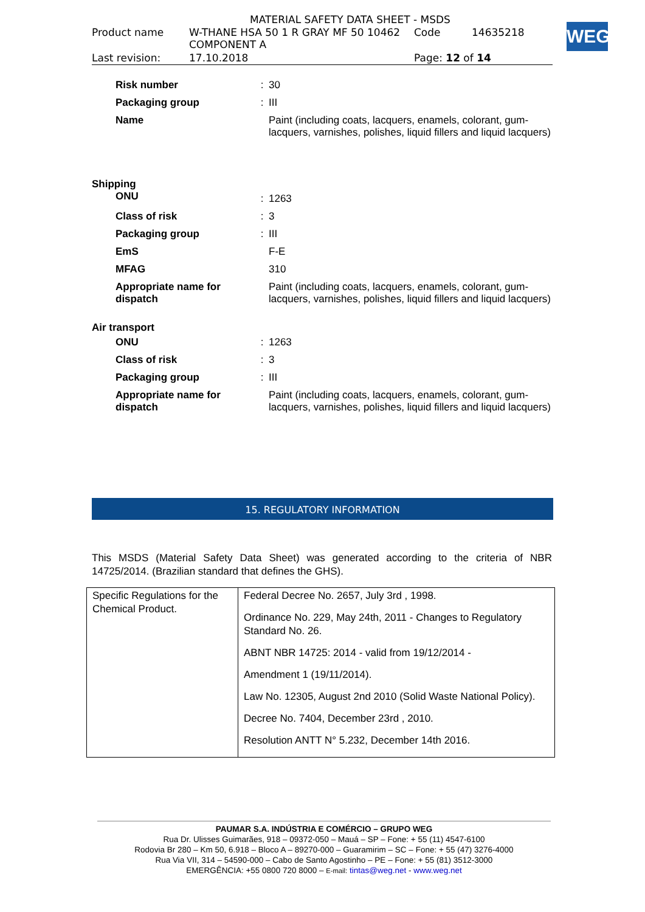MATERIAL SAFETY DATA SHEET - MSDS
| Product name | W-THANE HSA 50 1 R GRAY MF 50 10462 COMPONENT A | Code | 14635218 |
| Last revision: | 17.10.2018 | Page: 12 of 14 | |
WEG
| Risk number | : | 30 |
| Packaging group | : | III |
| Name | | Paint (including coats, lacquers, enamels, colorant, gum-lacquers, varnishes, polishes, liquid fillers and liquid lacquers) |
Shipping
| ONU | : | 1263 |
| Class of risk | : | 3 |
| Packaging group | : | III |
| EmS | | F-E |
| MFAG | | 310 |
| Appropriate name for dispatch | | Paint (including coats, lacquers, enamels, colorant, gum-lacquers, varnishes, polishes, liquid fillers and liquid lacquers) |
Air transport
| ONU | : | 1263 |
| Class of risk | : | 3 |
| Packaging group | : | III |
| Appropriate name for dispatch | | Paint (including coats, lacquers, enamels, colorant, gum-lacquers, varnishes, polishes, liquid fillers and liquid lacquers) |
15. REGULATORY INFORMATION
This MSDS (Material Safety Data Sheet) was generated according to the criteria of NBR 14725/2014. (Brazilian standard that defines the GHS).
| Specific Regulations for the Chemical Product. | Federal Decree No. 2657, July 3rd , 1998. Ordinance No. 229, May 24th, 2011 - Changes to Regulatory Standard No. 26. ABNT NBR 14725: 2014 - valid from 19/12/2014 - Amendment 1 (19/11/2014). Law No. 12305, August 2nd 2010 (Solid Waste National Policy). Decree No. 7404, December 23rd , 2010. Resolution ANTT N° 5.232, December 14th 2016. |
PAUMAR S.A. INDÚSTRIA E COMÉRCIO – GRUPO WEG
Rua Dr. Ulisses Guimarães, 918 – 09372-050 – Mauá – SP – Fone: + 55 (11) 4547-6100
Rodovia Br 280 – Km 50, 6.918 – Bloco A – 89270-000 – Guaramirim – SC – Fone: + 55 (47) 3276-4000
Rua Via VII, 314 – 54590-000 – Cabo de Santo Agostinho – PE – Fone: + 55 (81) 3512-3000
EMERGÊNCIA: +55 0800 720 8000 – E-mail: tintas@weg.net - www.weg.net